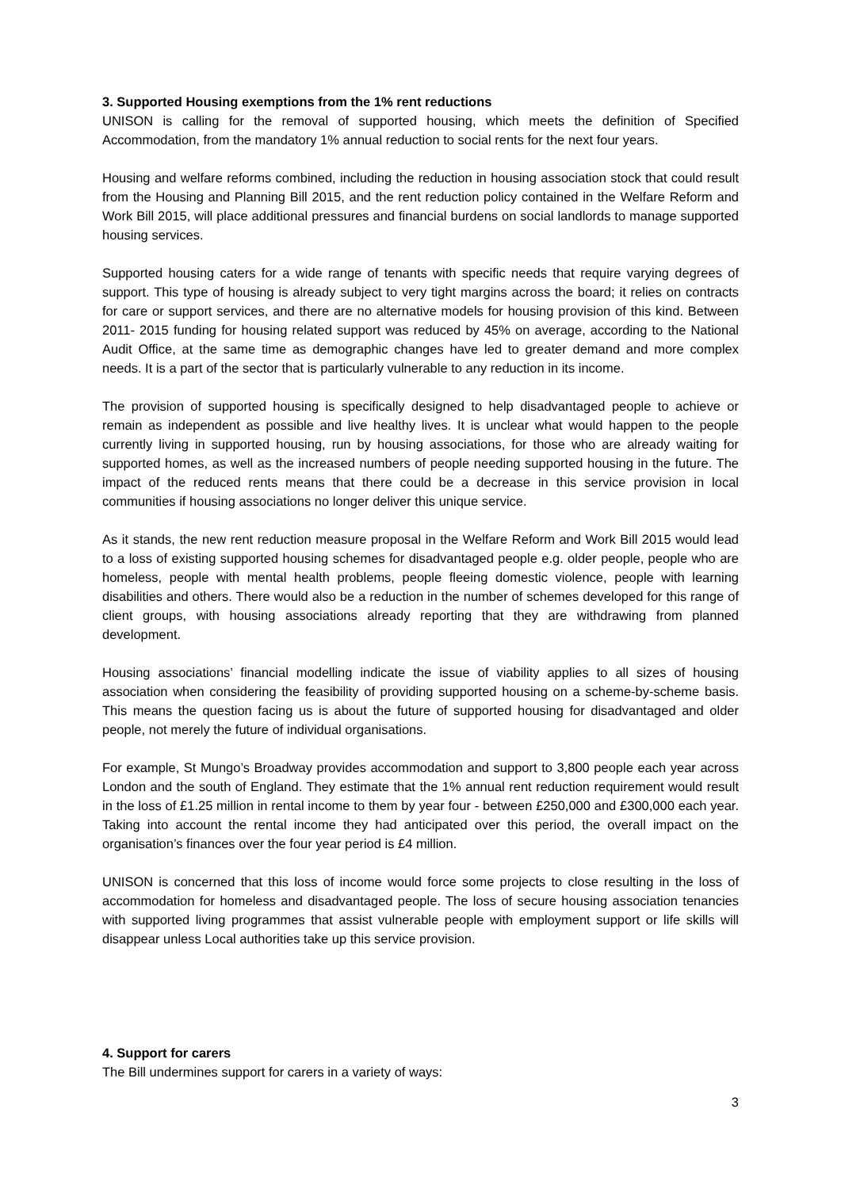3. Supported Housing exemptions from the 1% rent reductions
UNISON is calling for the removal of supported housing, which meets the definition of Specified Accommodation, from the mandatory 1% annual reduction to social rents for the next four years.
Housing and welfare reforms combined, including the reduction in housing association stock that could result from the Housing and Planning Bill 2015, and the rent reduction policy contained in the Welfare Reform and Work Bill 2015, will place additional pressures and financial burdens on social landlords to manage supported housing services.
Supported housing caters for a wide range of tenants with specific needs that require varying degrees of support. This type of housing is already subject to very tight margins across the board; it relies on contracts for care or support services, and there are no alternative models for housing provision of this kind. Between 2011- 2015 funding for housing related support was reduced by 45% on average, according to the National Audit Office, at the same time as demographic changes have led to greater demand and more complex needs. It is a part of the sector that is particularly vulnerable to any reduction in its income.
The provision of supported housing is specifically designed to help disadvantaged people to achieve or remain as independent as possible and live healthy lives. It is unclear what would happen to the people currently living in supported housing, run by housing associations, for those who are already waiting for supported homes, as well as the increased numbers of people needing supported housing in the future. The impact of the reduced rents means that there could be a decrease in this service provision in local communities if housing associations no longer deliver this unique service.
As it stands, the new rent reduction measure proposal in the Welfare Reform and Work Bill 2015 would lead to a loss of existing supported housing schemes for disadvantaged people e.g. older people, people who are homeless, people with mental health problems, people fleeing domestic violence, people with learning disabilities and others. There would also be a reduction in the number of schemes developed for this range of client groups, with housing associations already reporting that they are withdrawing from planned development.
Housing associations’ financial modelling indicate the issue of viability applies to all sizes of housing association when considering the feasibility of providing supported housing on a scheme-by-scheme basis. This means the question facing us is about the future of supported housing for disadvantaged and older people, not merely the future of individual organisations.
For example, St Mungo’s Broadway provides accommodation and support to 3,800 people each year across London and the south of England. They estimate that the 1% annual rent reduction requirement would result in the loss of £1.25 million in rental income to them by year four - between £250,000 and £300,000 each year. Taking into account the rental income they had anticipated over this period, the overall impact on the organisation’s finances over the four year period is £4 million.
UNISON is concerned that this loss of income would force some projects to close resulting in the loss of accommodation for homeless and disadvantaged people. The loss of secure housing association tenancies with supported living programmes that assist vulnerable people with employment support or life skills will disappear unless Local authorities take up this service provision.
4. Support for carers
The Bill undermines support for carers in a variety of ways:
3